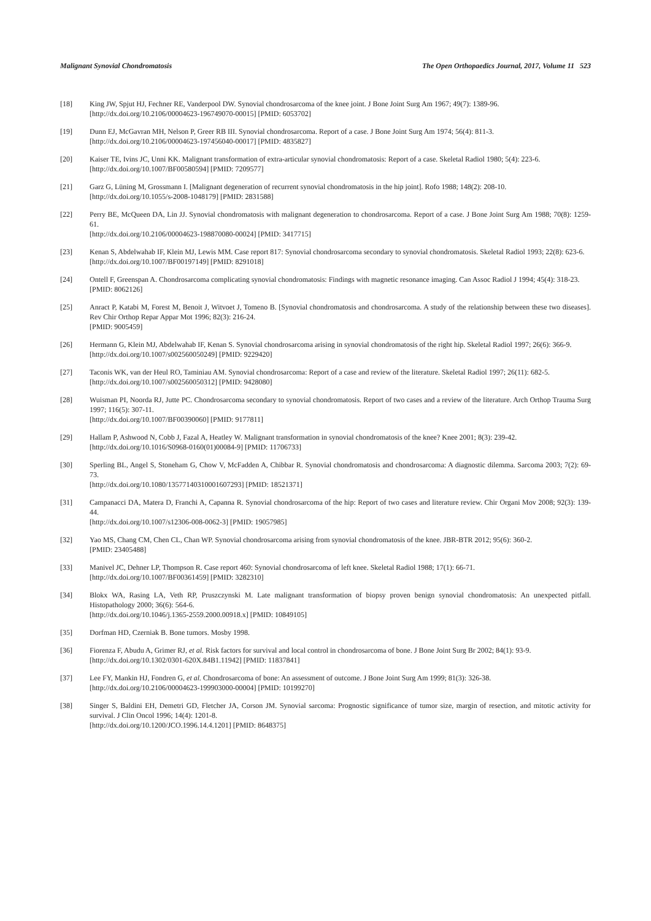Malignant Synovial Chondromatosis The Open Orthopaedics Journal, 2017, Volume 11 523
[18] King JW, Spjut HJ, Fechner RE, Vanderpool DW. Synovial chondrosarcoma of the knee joint. J Bone Joint Surg Am 1967; 49(7): 1389-96.
[http://dx.doi.org/10.2106/00004623-196749070-00015] [PMID: 6053702]
[19] Dunn EJ, McGavran MH, Nelson P, Greer RB III. Synovial chondrosarcoma. Report of a case. J Bone Joint Surg Am 1974; 56(4): 811-3.
[http://dx.doi.org/10.2106/00004623-197456040-00017] [PMID: 4835827]
[20] Kaiser TE, Ivins JC, Unni KK. Malignant transformation of extra-articular synovial chondromatosis: Report of a case. Skeletal Radiol 1980; 5(4): 223-6.
[http://dx.doi.org/10.1007/BF00580594] [PMID: 7209577]
[21] Garz G, Lüning M, Grossmann I. [Malignant degeneration of recurrent synovial chondromatosis in the hip joint]. Rofo 1988; 148(2): 208-10.
[http://dx.doi.org/10.1055/s-2008-1048179] [PMID: 2831588]
[22] Perry BE, McQueen DA, Lin JJ. Synovial chondromatosis with malignant degeneration to chondrosarcoma. Report of a case. J Bone Joint Surg Am 1988; 70(8): 1259-61.
[http://dx.doi.org/10.2106/00004623-198870080-00024] [PMID: 3417715]
[23] Kenan S, Abdelwahab IF, Klein MJ, Lewis MM. Case report 817: Synovial chondrosarcoma secondary to synovial chondromatosis. Skeletal Radiol 1993; 22(8): 623-6.
[http://dx.doi.org/10.1007/BF00197149] [PMID: 8291018]
[24] Ontell F, Greenspan A. Chondrosarcoma complicating synovial chondromatosis: Findings with magnetic resonance imaging. Can Assoc Radiol J 1994; 45(4): 318-23.
[PMID: 8062126]
[25] Anract P, Katabi M, Forest M, Benoit J, Witvoet J, Tomeno B. [Synovial chondromatosis and chondrosarcoma. A study of the relationship between these two diseases]. Rev Chir Orthop Repar Appar Mot 1996; 82(3): 216-24.
[PMID: 9005459]
[26] Hermann G, Klein MJ, Abdelwahab IF, Kenan S. Synovial chondrosarcoma arising in synovial chondromatosis of the right hip. Skeletal Radiol 1997; 26(6): 366-9.
[http://dx.doi.org/10.1007/s002560050249] [PMID: 9229420]
[27] Taconis WK, van der Heul RO, Taminiau AM. Synovial chondrosarcoma: Report of a case and review of the literature. Skeletal Radiol 1997; 26(11): 682-5.
[http://dx.doi.org/10.1007/s002560050312] [PMID: 9428080]
[28] Wuisman PI, Noorda RJ, Jutte PC. Chondrosarcoma secondary to synovial chondromatosis. Report of two cases and a review of the literature. Arch Orthop Trauma Surg 1997; 116(5): 307-11.
[http://dx.doi.org/10.1007/BF00390060] [PMID: 9177811]
[29] Hallam P, Ashwood N, Cobb J, Fazal A, Heatley W. Malignant transformation in synovial chondromatosis of the knee? Knee 2001; 8(3): 239-42.
[http://dx.doi.org/10.1016/S0968-0160(01)00084-9] [PMID: 11706733]
[30] Sperling BL, Angel S, Stoneham G, Chow V, McFadden A, Chibbar R. Synovial chondromatosis and chondrosarcoma: A diagnostic dilemma. Sarcoma 2003; 7(2): 69-73.
[http://dx.doi.org/10.1080/13577140310001607293] [PMID: 18521371]
[31] Campanacci DA, Matera D, Franchi A, Capanna R. Synovial chondrosarcoma of the hip: Report of two cases and literature review. Chir Organi Mov 2008; 92(3): 139-44.
[http://dx.doi.org/10.1007/s12306-008-0062-3] [PMID: 19057985]
[32] Yao MS, Chang CM, Chen CL, Chan WP. Synovial chondrosarcoma arising from synovial chondromatosis of the knee. JBR-BTR 2012; 95(6): 360-2.
[PMID: 23405488]
[33] Manivel JC, Dehner LP, Thompson R. Case report 460: Synovial chondrosarcoma of left knee. Skeletal Radiol 1988; 17(1): 66-71.
[http://dx.doi.org/10.1007/BF00361459] [PMID: 3282310]
[34] Blokx WA, Rasing LA, Veth RP, Pruszczynski M. Late malignant transformation of biopsy proven benign synovial chondromatosis: An unexpected pitfall. Histopathology 2000; 36(6): 564-6.
[http://dx.doi.org/10.1046/j.1365-2559.2000.00918.x] [PMID: 10849105]
[35] Dorfman HD, Czerniak B. Bone tumors. Mosby 1998.
[36] Fiorenza F, Abudu A, Grimer RJ, et al. Risk factors for survival and local control in chondrosarcoma of bone. J Bone Joint Surg Br 2002; 84(1): 93-9.
[http://dx.doi.org/10.1302/0301-620X.84B1.11942] [PMID: 11837841]
[37] Lee FY, Mankin HJ, Fondren G, et al. Chondrosarcoma of bone: An assessment of outcome. J Bone Joint Surg Am 1999; 81(3): 326-38.
[http://dx.doi.org/10.2106/00004623-199903000-00004] [PMID: 10199270]
[38] Singer S, Baldini EH, Demetri GD, Fletcher JA, Corson JM. Synovial sarcoma: Prognostic significance of tumor size, margin of resection, and mitotic activity for survival. J Clin Oncol 1996; 14(4): 1201-8.
[http://dx.doi.org/10.1200/JCO.1996.14.4.1201] [PMID: 8648375]